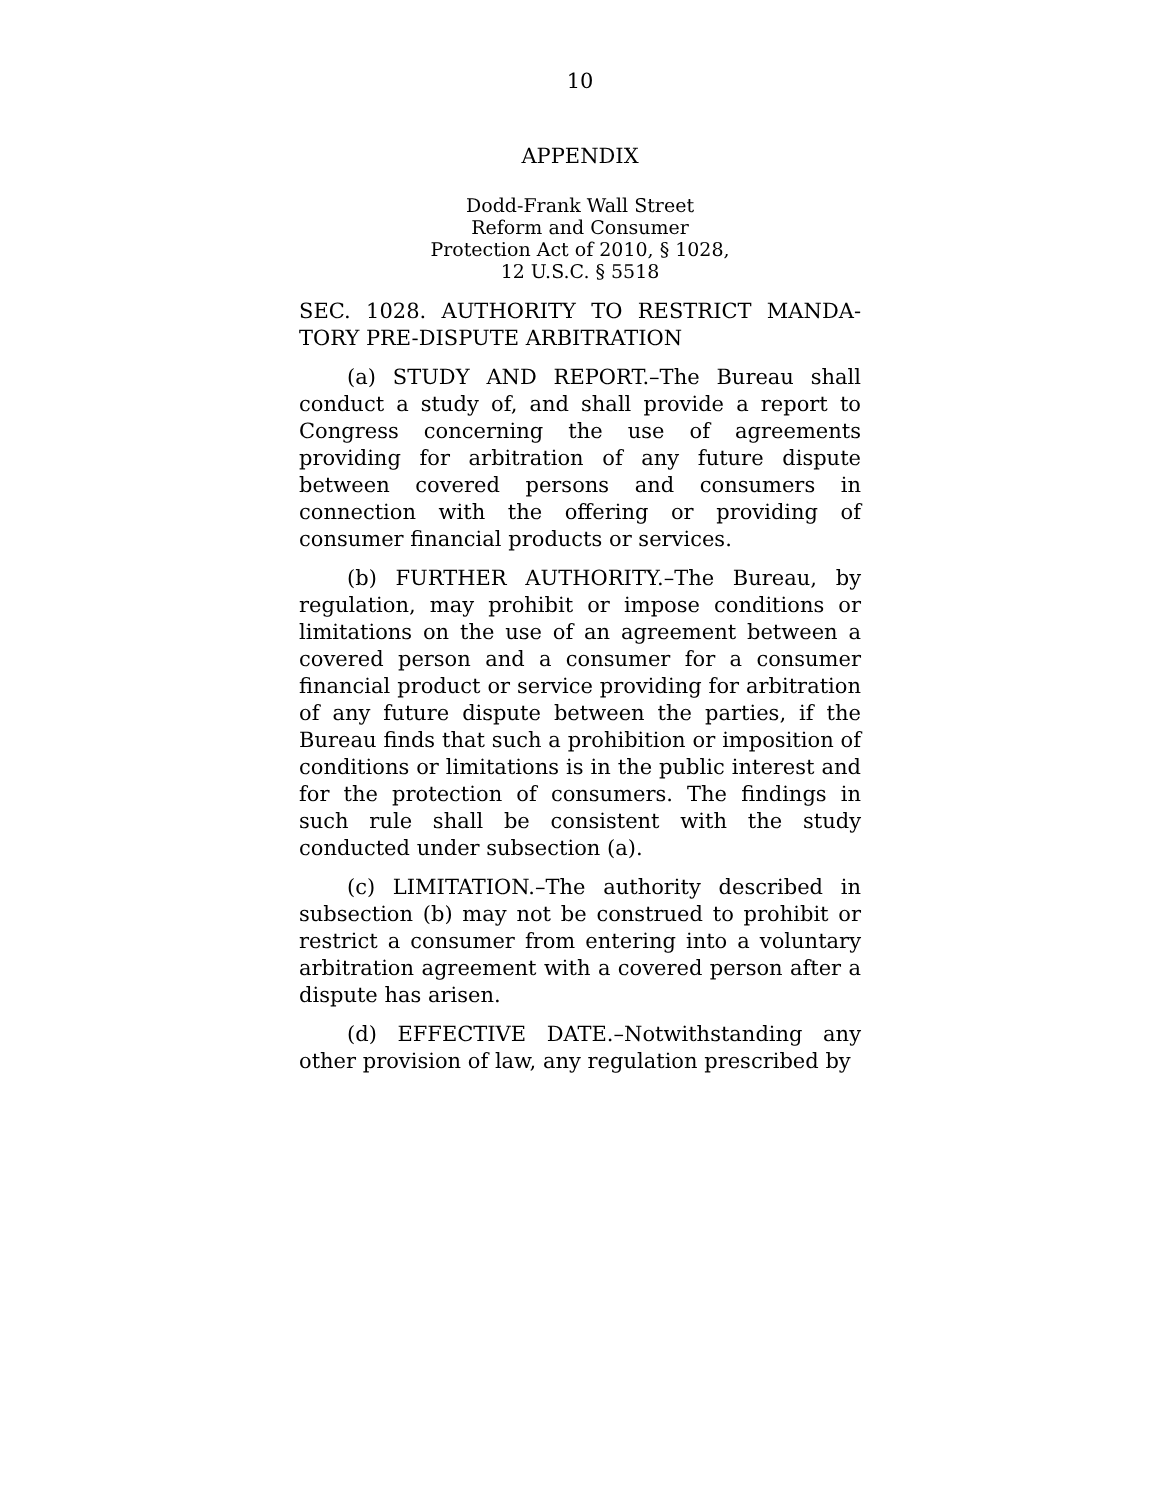10
APPENDIX
Dodd-Frank Wall Street
Reform and Consumer
Protection Act of 2010, § 1028,
12 U.S.C. § 5518
SEC. 1028. AUTHORITY TO RESTRICT MANDA-TORY PRE-DISPUTE ARBITRATION
(a) STUDY AND REPORT.–The Bureau shall conduct a study of, and shall provide a report to Congress concerning the use of agreements providing for arbitration of any future dispute between covered persons and consumers in connection with the offering or providing of consumer financial products or services.
(b) FURTHER AUTHORITY.–The Bureau, by regulation, may prohibit or impose conditions or limitations on the use of an agreement between a covered person and a consumer for a consumer financial product or service providing for arbitration of any future dispute between the parties, if the Bureau finds that such a prohibition or imposition of conditions or limitations is in the public interest and for the protection of consumers. The findings in such rule shall be consistent with the study conducted under subsection (a).
(c) LIMITATION.–The authority described in subsection (b) may not be construed to prohibit or restrict a consumer from entering into a voluntary arbitration agreement with a covered person after a dispute has arisen.
(d) EFFECTIVE DATE.–Notwithstanding any other provision of law, any regulation prescribed by